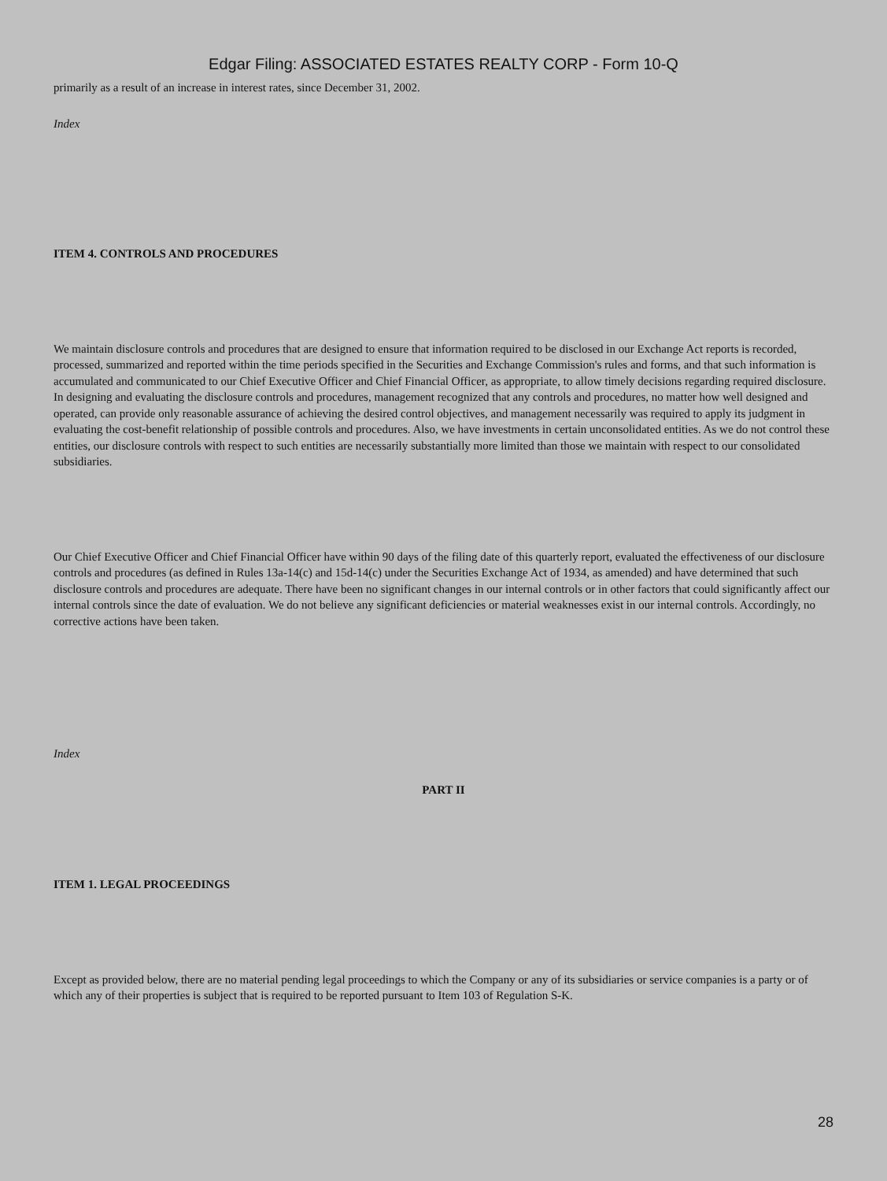Edgar Filing: ASSOCIATED ESTATES REALTY CORP - Form 10-Q
primarily as a result of an increase in interest rates, since December 31, 2002.
Index
ITEM 4. CONTROLS AND PROCEDURES
We maintain disclosure controls and procedures that are designed to ensure that information required to be disclosed in our Exchange Act reports is recorded, processed, summarized and reported within the time periods specified in the Securities and Exchange Commission's rules and forms, and that such information is accumulated and communicated to our Chief Executive Officer and Chief Financial Officer, as appropriate, to allow timely decisions regarding required disclosure. In designing and evaluating the disclosure controls and procedures, management recognized that any controls and procedures, no matter how well designed and operated, can provide only reasonable assurance of achieving the desired control objectives, and management necessarily was required to apply its judgment in evaluating the cost-benefit relationship of possible controls and procedures. Also, we have investments in certain unconsolidated entities. As we do not control these entities, our disclosure controls with respect to such entities are necessarily substantially more limited than those we maintain with respect to our consolidated subsidiaries.
Our Chief Executive Officer and Chief Financial Officer have within 90 days of the filing date of this quarterly report, evaluated the effectiveness of our disclosure controls and procedures (as defined in Rules 13a-14(c) and 15d-14(c) under the Securities Exchange Act of 1934, as amended) and have determined that such disclosure controls and procedures are adequate. There have been no significant changes in our internal controls or in other factors that could significantly affect our internal controls since the date of evaluation. We do not believe any significant deficiencies or material weaknesses exist in our internal controls. Accordingly, no corrective actions have been taken.
Index
PART II
ITEM 1. LEGAL PROCEEDINGS
Except as provided below, there are no material pending legal proceedings to which the Company or any of its subsidiaries or service companies is a party or of which any of their properties is subject that is required to be reported pursuant to Item 103 of Regulation S-K.
28